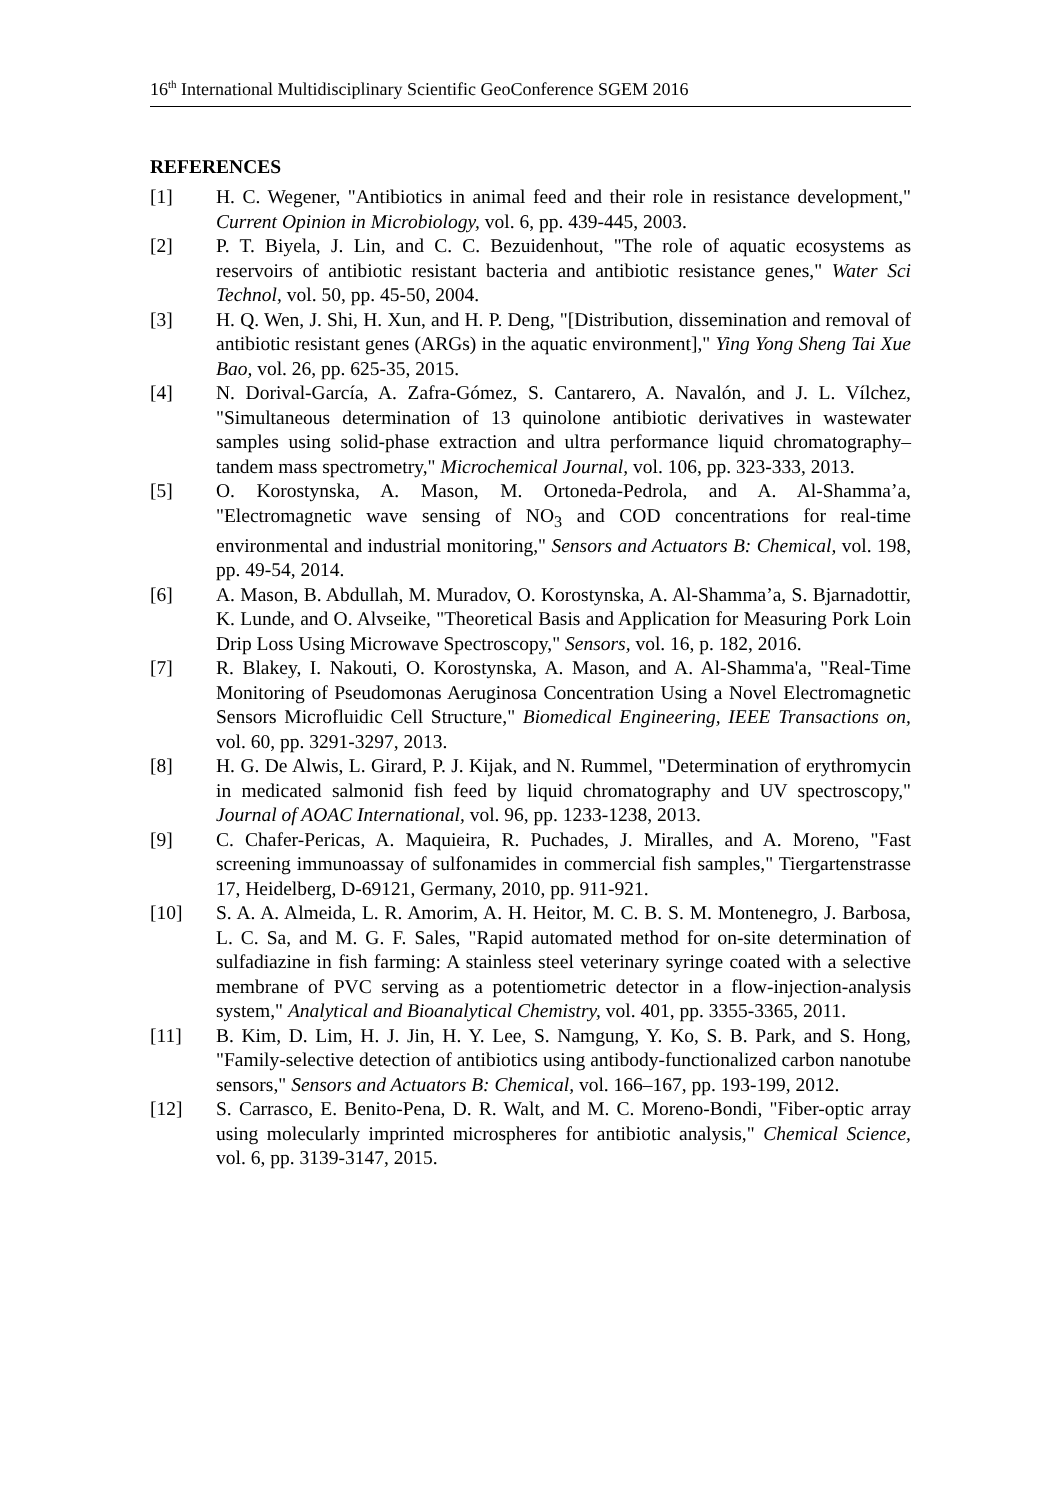16<sup>th</sup> International Multidisciplinary Scientific GeoConference SGEM 2016
REFERENCES
[1] H. C. Wegener, "Antibiotics in animal feed and their role in resistance development," Current Opinion in Microbiology, vol. 6, pp. 439-445, 2003.
[2] P. T. Biyela, J. Lin, and C. C. Bezuidenhout, "The role of aquatic ecosystems as reservoirs of antibiotic resistant bacteria and antibiotic resistance genes," Water Sci Technol, vol. 50, pp. 45-50, 2004.
[3] H. Q. Wen, J. Shi, H. Xun, and H. P. Deng, "[Distribution, dissemination and removal of antibiotic resistant genes (ARGs) in the aquatic environment]," Ying Yong Sheng Tai Xue Bao, vol. 26, pp. 625-35, 2015.
[4] N. Dorival-García, A. Zafra-Gómez, S. Cantarero, A. Navalón, and J. L. Vílchez, "Simultaneous determination of 13 quinolone antibiotic derivatives in wastewater samples using solid-phase extraction and ultra performance liquid chromatography–tandem mass spectrometry," Microchemical Journal, vol. 106, pp. 323-333, 2013.
[5] O. Korostynska, A. Mason, M. Ortoneda-Pedrola, and A. Al-Shamma’a, "Electromagnetic wave sensing of NO<sub>3</sub> and COD concentrations for real-time environmental and industrial monitoring," Sensors and Actuators B: Chemical, vol. 198, pp. 49-54, 2014.
[6] A. Mason, B. Abdullah, M. Muradov, O. Korostynska, A. Al-Shamma’a, S. Bjarnadottir, K. Lunde, and O. Alvseike, "Theoretical Basis and Application for Measuring Pork Loin Drip Loss Using Microwave Spectroscopy," Sensors, vol. 16, p. 182, 2016.
[7] R. Blakey, I. Nakouti, O. Korostynska, A. Mason, and A. Al-Shamma'a, "Real-Time Monitoring of Pseudomonas Aeruginosa Concentration Using a Novel Electromagnetic Sensors Microfluidic Cell Structure," Biomedical Engineering, IEEE Transactions on, vol. 60, pp. 3291-3297, 2013.
[8] H. G. De Alwis, L. Girard, P. J. Kijak, and N. Rummel, "Determination of erythromycin in medicated salmonid fish feed by liquid chromatography and UV spectroscopy," Journal of AOAC International, vol. 96, pp. 1233-1238, 2013.
[9] C. Chafer-Pericas, A. Maquieira, R. Puchades, J. Miralles, and A. Moreno, "Fast screening immunoassay of sulfonamides in commercial fish samples," Tiergartenstrasse 17, Heidelberg, D-69121, Germany, 2010, pp. 911-921.
[10] S. A. A. Almeida, L. R. Amorim, A. H. Heitor, M. C. B. S. M. Montenegro, J. Barbosa, L. C. Sa, and M. G. F. Sales, "Rapid automated method for on-site determination of sulfadiazine in fish farming: A stainless steel veterinary syringe coated with a selective membrane of PVC serving as a potentiometric detector in a flow-injection-analysis system," Analytical and Bioanalytical Chemistry, vol. 401, pp. 3355-3365, 2011.
[11] B. Kim, D. Lim, H. J. Jin, H. Y. Lee, S. Namgung, Y. Ko, S. B. Park, and S. Hong, "Family-selective detection of antibiotics using antibody-functionalized carbon nanotube sensors," Sensors and Actuators B: Chemical, vol. 166–167, pp. 193-199, 2012.
[12] S. Carrasco, E. Benito-Pena, D. R. Walt, and M. C. Moreno-Bondi, "Fiber-optic array using molecularly imprinted microspheres for antibiotic analysis," Chemical Science, vol. 6, pp. 3139-3147, 2015.